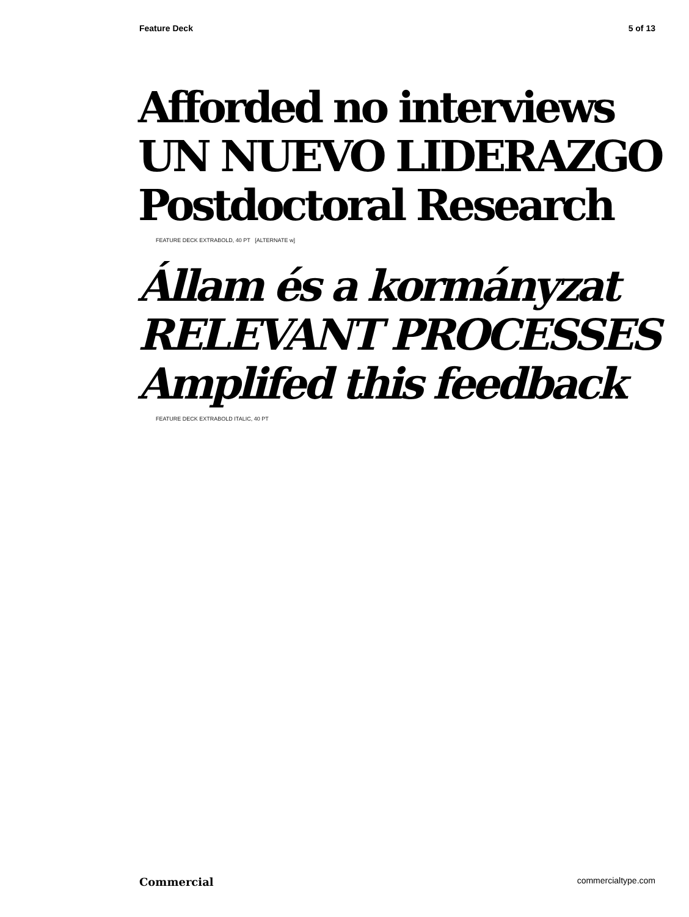Feature Deck 5 of 13
Afforded no interviews
UN NUEVO LIDERAZGO
Postdoctoral Research
FEATURE DECK EXTRABOLD, 40 PT [ALTERNATE w]
Állam és a kormányzat
RELEVANT PROCESSES
Amplifed this feedback
FEATURE DECK EXTRABOLD ITALIC, 40 PT
Commercial commercialtype.com